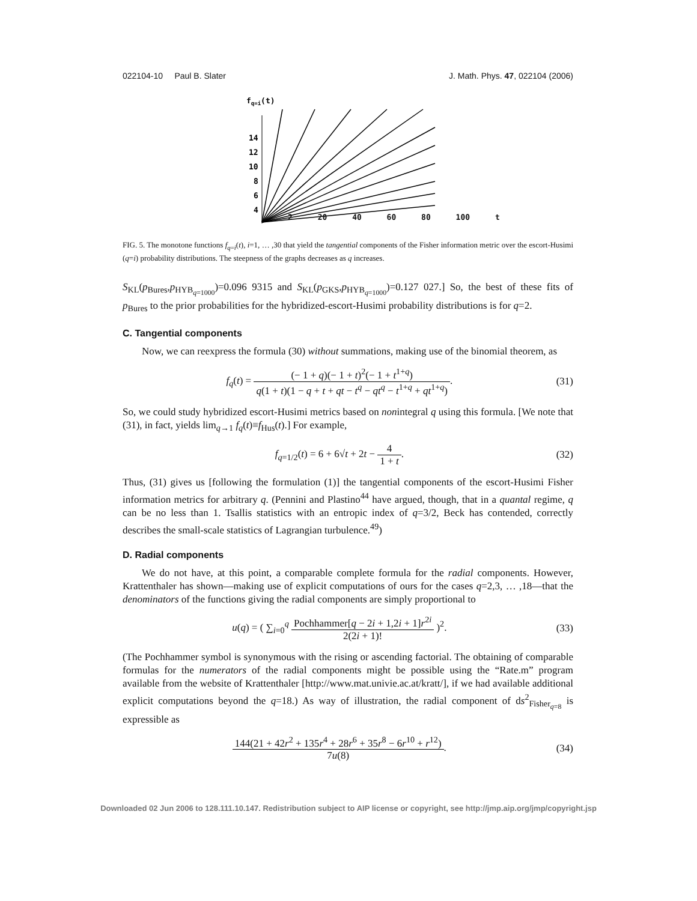022104-10 Paul B. Slater J. Math. Phys. 47, 022104 (2006)
fq=i(t)
14
12
10
8
6
4
x
2 20 40 60 80 100 t
FIG. 5. The monotone functions f<sub>q=i</sub>(t), i=1, … ,30 that yield the tangential components of the Fisher information metric over the escort-Husimi (q=i) probability distributions. The steepness of the graphs decreases as q increases.
S<sub>KL</sub>(p<sub>Bures</sub>,p<sub>HYB<sub>q=1000</sub></sub>)=0.096 9315 and S<sub>KL</sub>(p<sub>GKS</sub>,p<sub>HYB<sub>q=1000</sub></sub>)=0.127 027.] So, the best of these fits of p<sub>Bures</sub> to the prior probabilities for the hybridized-escort-Husimi probability distributions is for q=2.
C. Tangential components
Now, we can reexpress the formula (30) without summations, making use of the binomial theorem, as
f<sub>q</sub>(t) = (− 1 + q)(− 1 + t)<sup>2</sup>(− 1 + t<sup>1+q</sup>) q(1 + t)(1 − q + t + qt − t<sup>q</sup> − qt<sup>q</sup> − t<sup>1+q</sup> + qt<sup>1+q</sup>).
(31)
So, we could study hybridized escort-Husimi metrics based on nonintegral q using this formula. [We note that (31), in fact, yields lim<sub>q→1</sub> f<sub>q</sub>(t)≡f<sub>Hus</sub>(t).] For example,
f<sub>q=1/2</sub>(t) = 6 + 6√t + 2t − 4 1 + t.
(32)
Thus, (31) gives us [following the formulation (1)] the tangential components of the escort-Husimi Fisher information metrics for arbitrary q. (Pennini and Plastino<sup>44</sup> have argued, though, that in a quantal regime, q can be no less than 1. Tsallis statistics with an entropic index of q=3/2, Beck has contended, correctly describes the small-scale statistics of Lagrangian turbulence.<sup>49</sup>)
D. Radial components
We do not have, at this point, a comparable complete formula for the radial components. However, Krattenthaler has shown—making use of explicit computations of ours for the cases q=2,3, … ,18—that the denominators of the functions giving the radial components are simply proportional to
u(q) = ( ∑<sub>i=0</sub><sup>q</sup> Pochhammer[q − 2i + 1,2i + 1]r<sup>2i</sup> 2(2i + 1)! )<sup>2</sup>.
(33)
(The Pochhammer symbol is synonymous with the rising or ascending factorial. The obtaining of comparable formulas for the numerators of the radial components might be possible using the “Rate.m” program available from the website of Krattenthaler [http://www.mat.univie.ac.at/kratt/], if we had available additional explicit computations beyond the q=18.) As way of illustration, the radial component of ds<sup>2</sup><sub>Fisher<sub>q=8</sub></sub> is expressible as
144(21 + 42r<sup>2</sup> + 135r<sup>4</sup> + 28r<sup>6</sup> + 35r<sup>8</sup> − 6r<sup>10</sup> + r<sup>12</sup>) 7u(8).
(34)
Downloaded 02 Jun 2006 to 128.111.10.147. Redistribution subject to AIP license or copyright, see http://jmp.aip.org/jmp/copyright.jsp